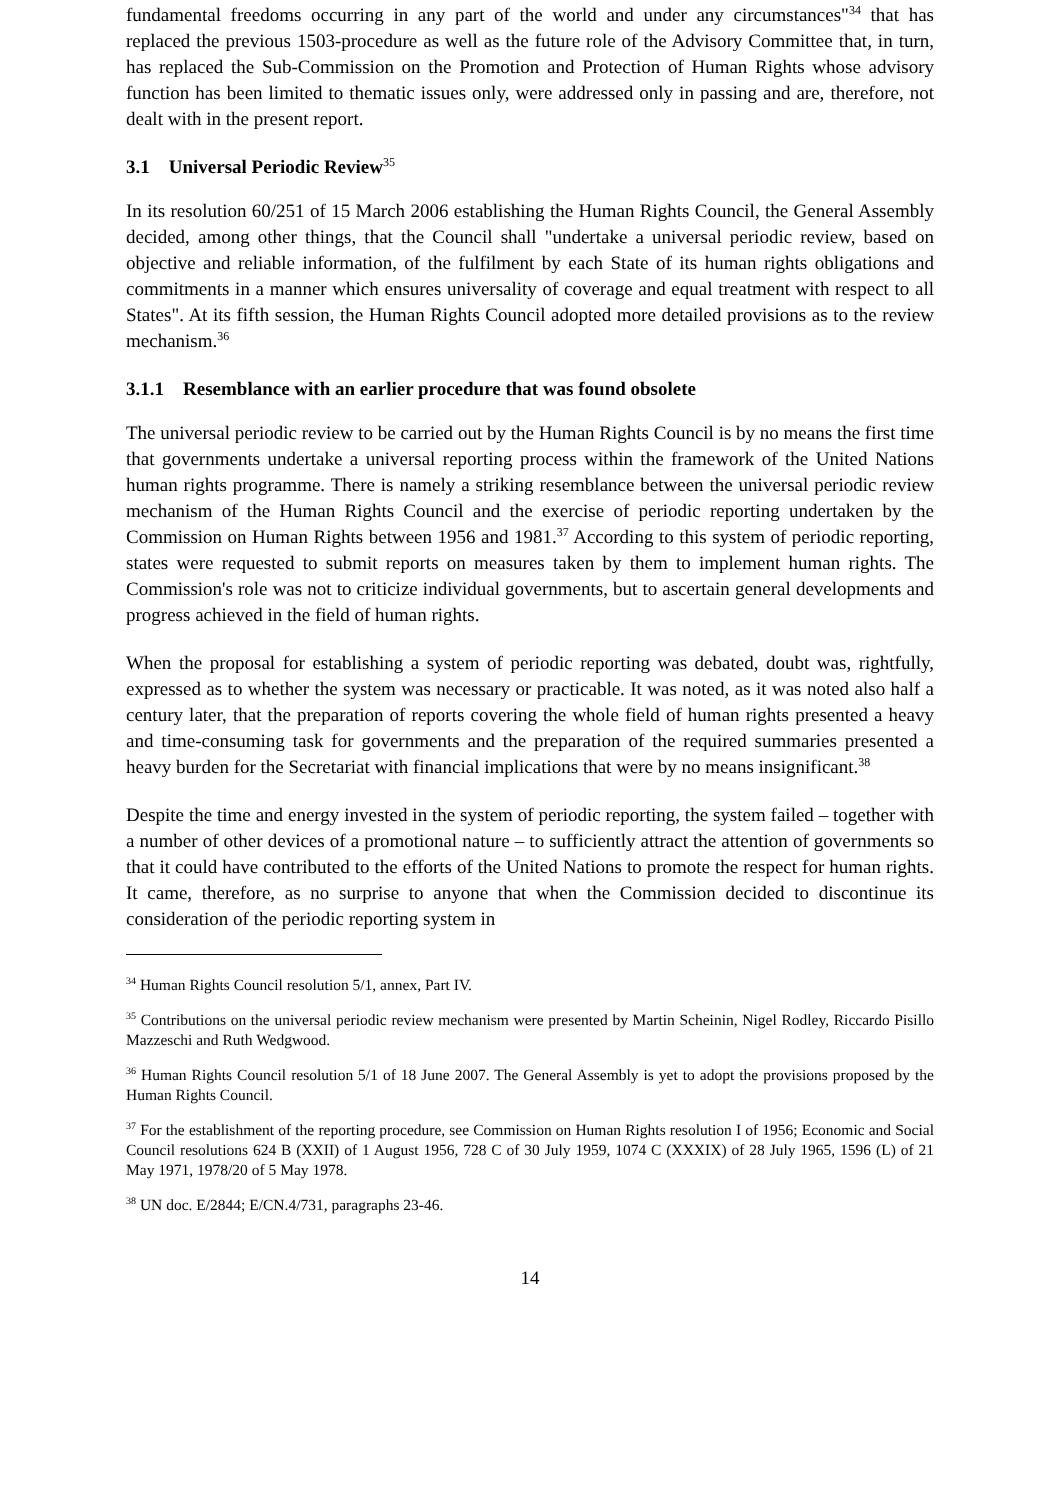fundamental freedoms occurring in any part of the world and under any circumstances"<sup>34</sup> that has replaced the previous 1503-procedure as well as the future role of the Advisory Committee that, in turn, has replaced the Sub-Commission on the Promotion and Protection of Human Rights whose advisory function has been limited to thematic issues only, were addressed only in passing and are, therefore, not dealt with in the present report.
3.1 Universal Periodic Review<sup>35</sup>
In its resolution 60/251 of 15 March 2006 establishing the Human Rights Council, the General Assembly decided, among other things, that the Council shall "undertake a universal periodic review, based on objective and reliable information, of the fulfilment by each State of its human rights obligations and commitments in a manner which ensures universality of coverage and equal treatment with respect to all States". At its fifth session, the Human Rights Council adopted more detailed provisions as to the review mechanism.<sup>36</sup>
3.1.1 Resemblance with an earlier procedure that was found obsolete
The universal periodic review to be carried out by the Human Rights Council is by no means the first time that governments undertake a universal reporting process within the framework of the United Nations human rights programme. There is namely a striking resemblance between the universal periodic review mechanism of the Human Rights Council and the exercise of periodic reporting undertaken by the Commission on Human Rights between 1956 and 1981.<sup>37</sup> According to this system of periodic reporting, states were requested to submit reports on measures taken by them to implement human rights. The Commission's role was not to criticize individual governments, but to ascertain general developments and progress achieved in the field of human rights.
When the proposal for establishing a system of periodic reporting was debated, doubt was, rightfully, expressed as to whether the system was necessary or practicable. It was noted, as it was noted also half a century later, that the preparation of reports covering the whole field of human rights presented a heavy and time-consuming task for governments and the preparation of the required summaries presented a heavy burden for the Secretariat with financial implications that were by no means insignificant.<sup>38</sup>
Despite the time and energy invested in the system of periodic reporting, the system failed – together with a number of other devices of a promotional nature – to sufficiently attract the attention of governments so that it could have contributed to the efforts of the United Nations to promote the respect for human rights. It came, therefore, as no surprise to anyone that when the Commission decided to discontinue its consideration of the periodic reporting system in
<sup>34</sup> Human Rights Council resolution 5/1, annex, Part IV.
<sup>35</sup> Contributions on the universal periodic review mechanism were presented by Martin Scheinin, Nigel Rodley, Riccardo Pisillo Mazzeschi and Ruth Wedgwood.
<sup>36</sup> Human Rights Council resolution 5/1 of 18 June 2007. The General Assembly is yet to adopt the provisions proposed by the Human Rights Council.
<sup>37</sup> For the establishment of the reporting procedure, see Commission on Human Rights resolution I of 1956; Economic and Social Council resolutions 624 B (XXII) of 1 August 1956, 728 C of 30 July 1959, 1074 C (XXXIX) of 28 July 1965, 1596 (L) of 21 May 1971, 1978/20 of 5 May 1978.
<sup>38</sup> UN doc. E/2844; E/CN.4/731, paragraphs 23-46.
14